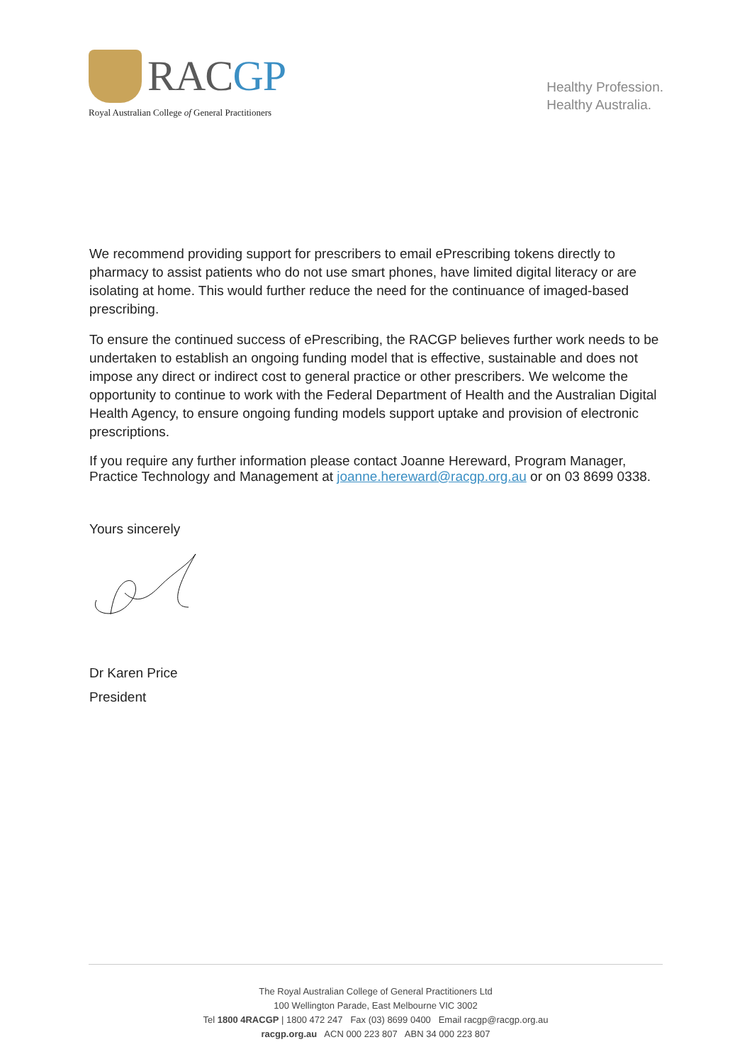RACGP
Royal Australian College of General Practitioners
Healthy Profession.
Healthy Australia.
We recommend providing support for prescribers to email ePrescribing tokens directly to pharmacy to assist patients who do not use smart phones, have limited digital literacy or are isolating at home. This would further reduce the need for the continuance of imaged-based prescribing.
To ensure the continued success of ePrescribing, the RACGP believes further work needs to be undertaken to establish an ongoing funding model that is effective, sustainable and does not impose any direct or indirect cost to general practice or other prescribers. We welcome the opportunity to continue to work with the Federal Department of Health and the Australian Digital Health Agency, to ensure ongoing funding models support uptake and provision of electronic prescriptions.
If you require any further information please contact Joanne Hereward, Program Manager, Practice Technology and Management at joanne.hereward@racgp.org.au or on 03 8699 0338.
Yours sincerely
Dr Karen Price
President
The Royal Australian College of General Practitioners Ltd
100 Wellington Parade, East Melbourne VIC 3002
Tel 1800 4RACGP | 1800 472 247 Fax (03) 8699 0400 Email racgp@racgp.org.au
racgp.org.au ACN 000 223 807 ABN 34 000 223 807